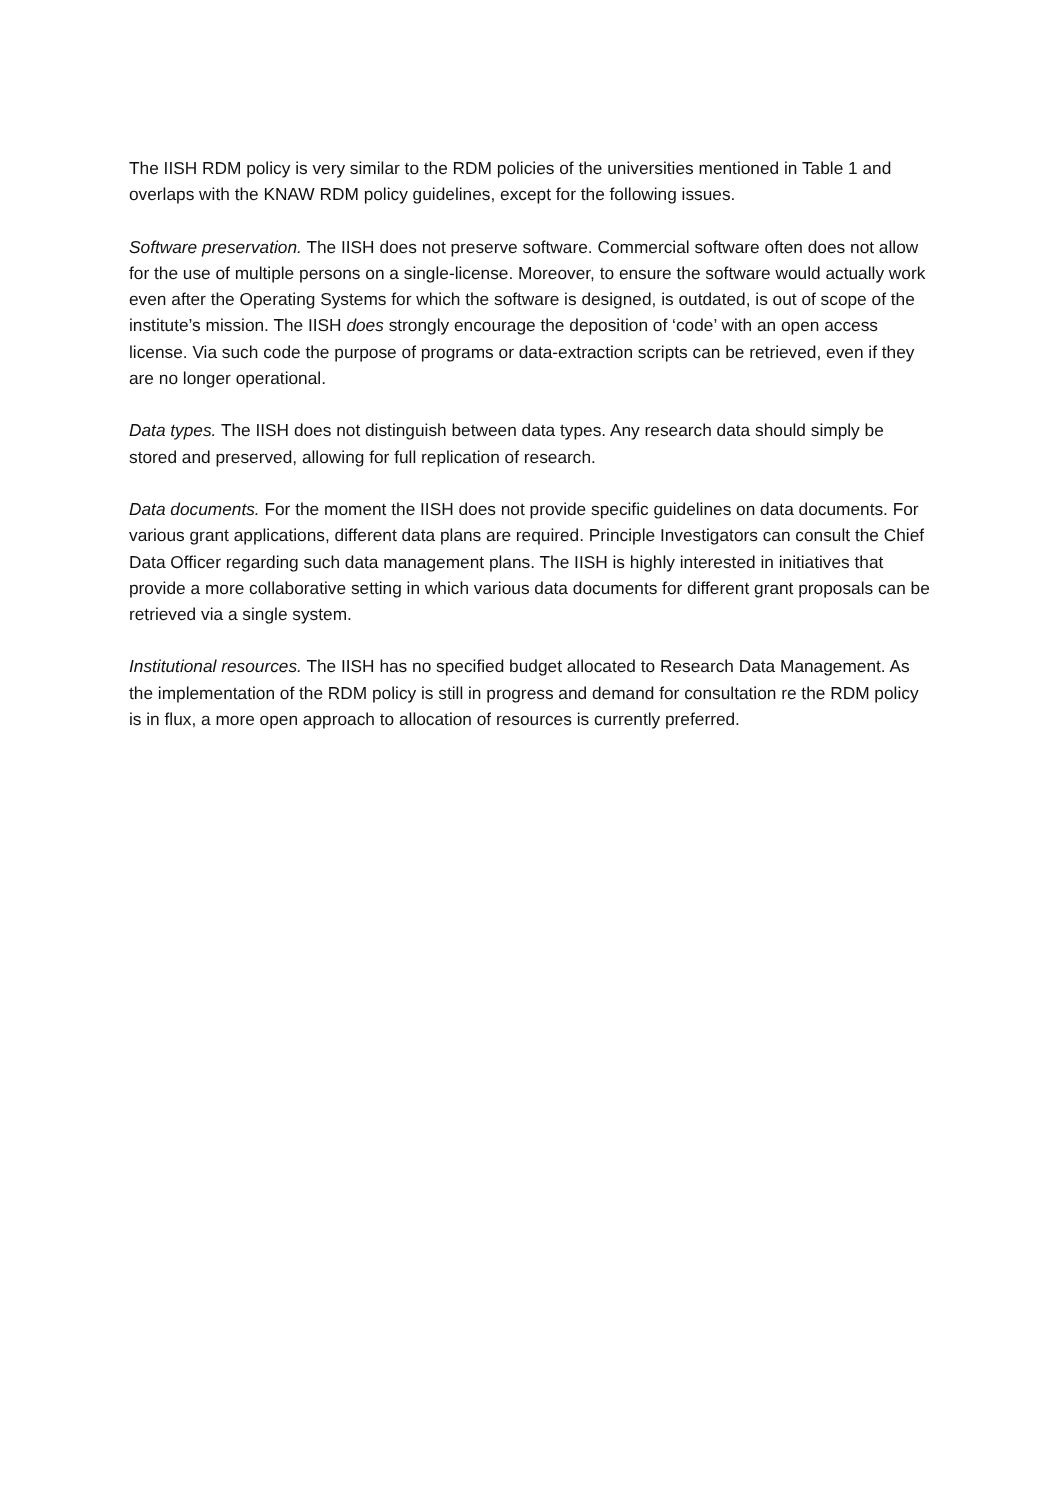The IISH RDM policy is very similar to the RDM policies of the universities mentioned in Table 1 and overlaps with the KNAW RDM policy guidelines, except for the following issues.
Software preservation. The IISH does not preserve software. Commercial software often does not allow for the use of multiple persons on a single-license. Moreover, to ensure the software would actually work even after the Operating Systems for which the software is designed, is outdated, is out of scope of the institute’s mission. The IISH does strongly encourage the deposition of ‘code’ with an open access license. Via such code the purpose of programs or data-extraction scripts can be retrieved, even if they are no longer operational.
Data types. The IISH does not distinguish between data types. Any research data should simply be stored and preserved, allowing for full replication of research.
Data documents. For the moment the IISH does not provide specific guidelines on data documents. For various grant applications, different data plans are required. Principle Investigators can consult the Chief Data Officer regarding such data management plans. The IISH is highly interested in initiatives that provide a more collaborative setting in which various data documents for different grant proposals can be retrieved via a single system.
Institutional resources. The IISH has no specified budget allocated to Research Data Management. As the implementation of the RDM policy is still in progress and demand for consultation re the RDM policy is in flux, a more open approach to allocation of resources is currently preferred.